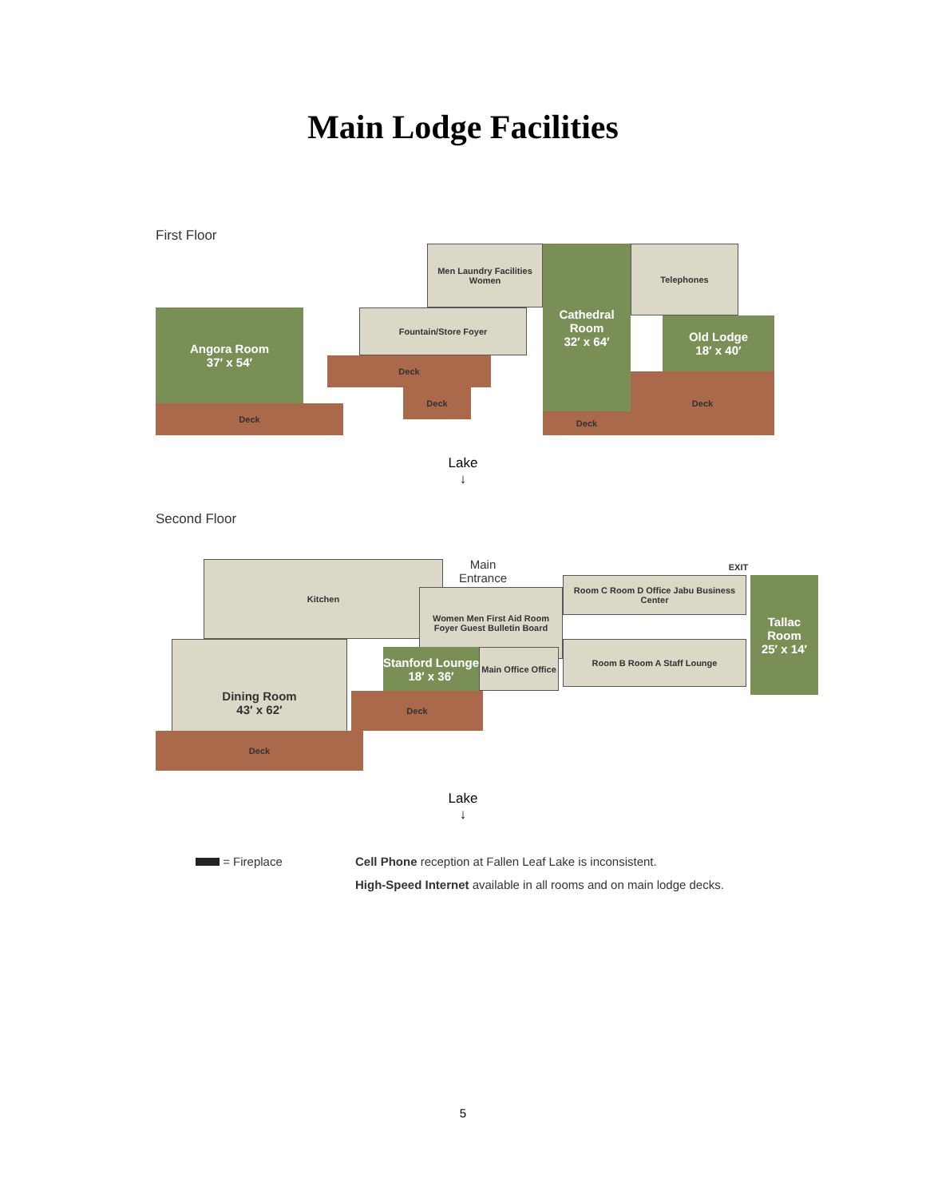Main Lodge Facilities
First Floor
Deck
Angora Room
37′ x 54′
Men Laundry Facilities Women
Fountain/Store Foyer
Deck
Deck
Cathedral Room
32′ x 64′
Deck
Telephones
Old Lodge
18′ x 40′
Deck
Lake
↓
Second Floor
Kitchen
Main Entrance
Women Men First Aid Room Foyer Guest Bulletin Board
Dining Room
43′ x 62′
Stanford Lounge
18′ x 36′
Main Office Office
Deck
Deck
Room C Room D Office Jabu Business Center
Room B Room A Staff Lounge
EXIT
Tallac Room
25′ x 14′
Lake
↓
= Fireplace Cell Phone reception at Fallen Leaf Lake is inconsistent.
High-Speed Internet available in all rooms and on main lodge decks.
5